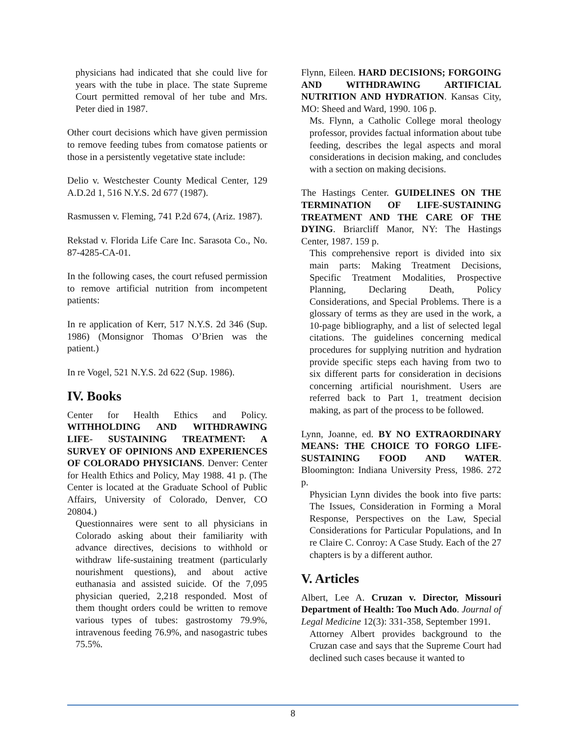physicians had indicated that she could live for years with the tube in place. The state Supreme Court permitted removal of her tube and Mrs. Peter died in 1987.
Other court decisions which have given permission to remove feeding tubes from comatose patients or those in a persistently vegetative state include:
Delio v. Westchester County Medical Center, 129 A.D.2d 1, 516 N.Y.S. 2d 677 (1987).
Rasmussen v. Fleming, 741 P.2d 674, (Ariz. 1987).
Rekstad v. Florida Life Care Inc. Sarasota Co., No. 87-4285-CA-01.
In the following cases, the court refused permission to remove artificial nutrition from incompetent patients:
In re application of Kerr, 517 N.Y.S. 2d 346 (Sup. 1986) (Monsignor Thomas O’Brien was the patient.)
In re Vogel, 521 N.Y.S. 2d 622 (Sup. 1986).
IV. Books
Center for Health Ethics and Policy. WITHHOLDING AND WITHDRAWING LIFE- SUSTAINING TREATMENT: A SURVEY OF OPINIONS AND EXPERIENCES OF COLORADO PHYSICIANS. Denver: Center for Health Ethics and Policy, May 1988. 41 p. (The Center is located at the Graduate School of Public Affairs, University of Colorado, Denver, CO 20804.)
Questionnaires were sent to all physicians in Colorado asking about their familiarity with advance directives, decisions to withhold or withdraw life-sustaining treatment (particularly nourishment questions), and about active euthanasia and assisted suicide. Of the 7,095 physician queried, 2,218 responded. Most of them thought orders could be written to remove various types of tubes: gastrostomy 79.9%, intravenous feeding 76.9%, and nasogastric tubes 75.5%.
Flynn, Eileen. HARD DECISIONS; FORGOING AND WITHDRAWING ARTIFICIAL NUTRITION AND HYDRATION. Kansas City, MO: Sheed and Ward, 1990. 106 p.
Ms. Flynn, a Catholic College moral theology professor, provides factual information about tube feeding, describes the legal aspects and moral considerations in decision making, and concludes with a section on making decisions.
The Hastings Center. GUIDELINES ON THE TERMINATION OF LIFE-SUSTAINING TREATMENT AND THE CARE OF THE DYING. Briarcliff Manor, NY: The Hastings Center, 1987. 159 p.
This comprehensive report is divided into six main parts: Making Treatment Decisions, Specific Treatment Modalities, Prospective Planning, Declaring Death, Policy Considerations, and Special Problems. There is a glossary of terms as they are used in the work, a 10-page bibliography, and a list of selected legal citations. The guidelines concerning medical procedures for supplying nutrition and hydration provide specific steps each having from two to six different parts for consideration in decisions concerning artificial nourishment. Users are referred back to Part 1, treatment decision making, as part of the process to be followed.
Lynn, Joanne, ed. BY NO EXTRAORDINARY MEANS: THE CHOICE TO FORGO LIFE-SUSTAINING FOOD AND WATER. Bloomington: Indiana University Press, 1986. 272 p.
Physician Lynn divides the book into five parts: The Issues, Consideration in Forming a Moral Response, Perspectives on the Law, Special Considerations for Particular Populations, and In re Claire C. Conroy: A Case Study. Each of the 27 chapters is by a different author.
V. Articles
Albert, Lee A. Cruzan v. Director, Missouri Department of Health: Too Much Ado. Journal of Legal Medicine 12(3): 331-358, September 1991.
Attorney Albert provides background to the Cruzan case and says that the Supreme Court had declined such cases because it wanted to
8